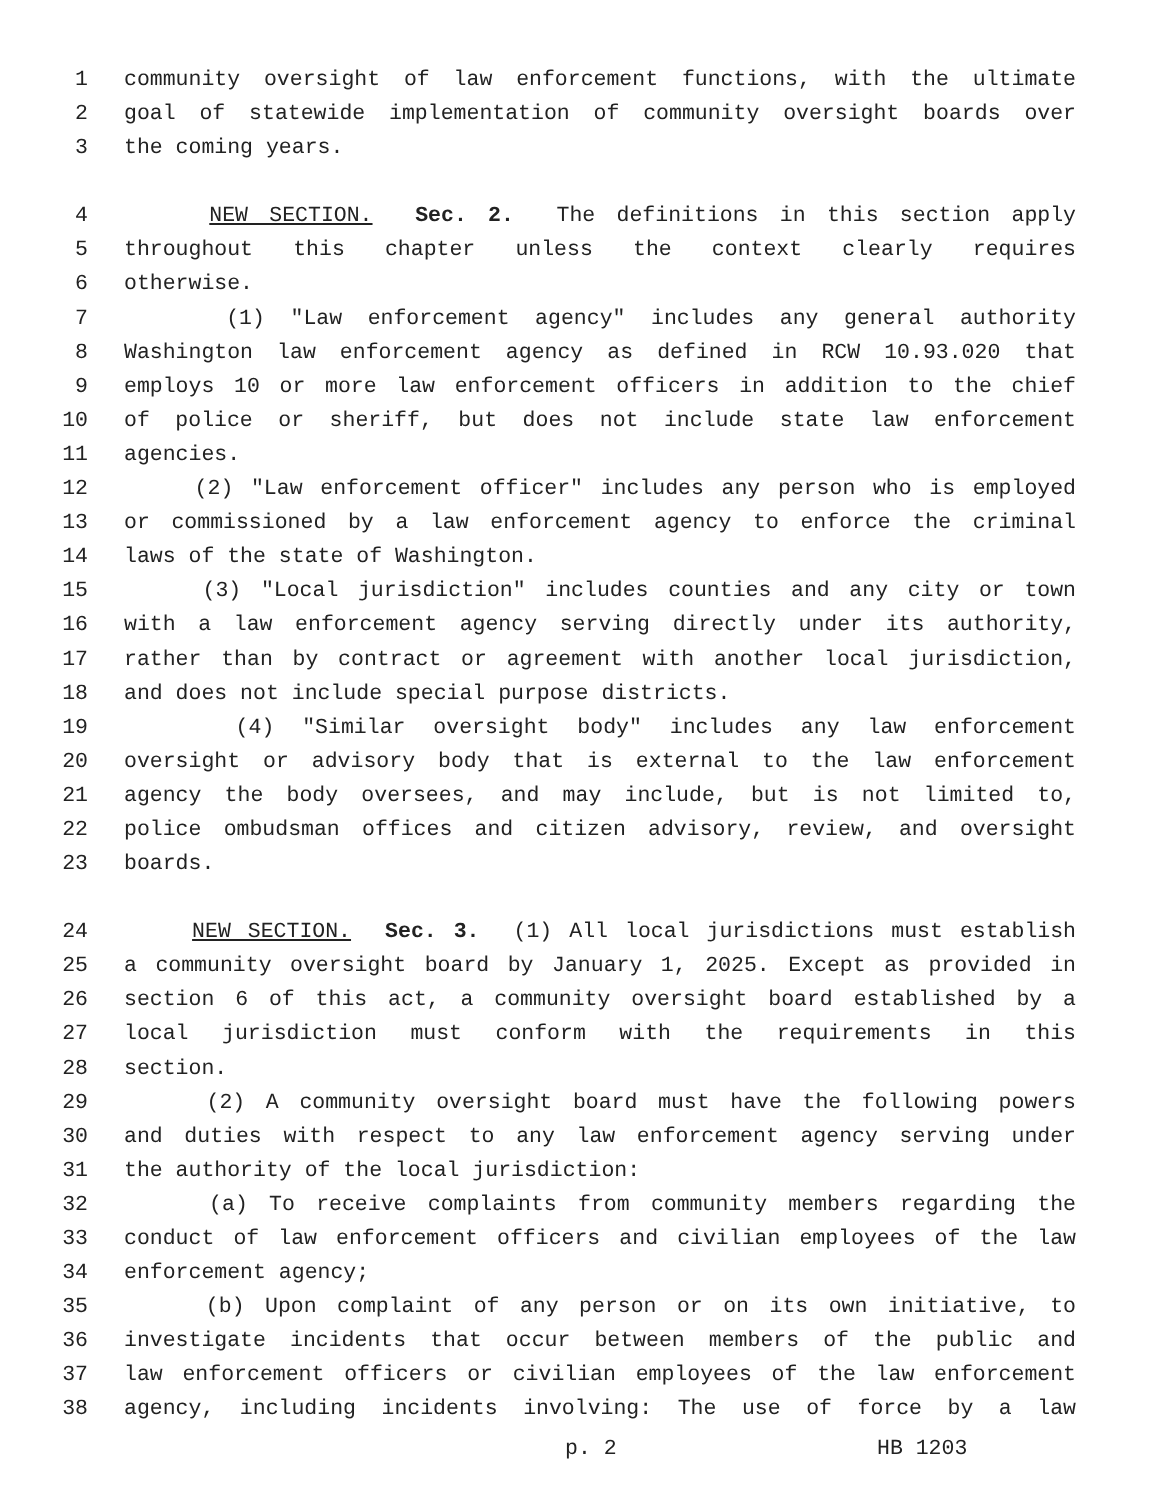1 community oversight of law enforcement functions, with the ultimate
2 goal of statewide implementation of community oversight boards over
3 the coming years.
4 NEW SECTION. Sec. 2. The definitions in this section apply
5 throughout this chapter unless the context clearly requires
6 otherwise.
7 (1) "Law enforcement agency" includes any general authority
8 Washington law enforcement agency as defined in RCW 10.93.020 that
9 employs 10 or more law enforcement officers in addition to the chief
10 of police or sheriff, but does not include state law enforcement
11 agencies.
12 (2) "Law enforcement officer" includes any person who is employed
13 or commissioned by a law enforcement agency to enforce the criminal
14 laws of the state of Washington.
15 (3) "Local jurisdiction" includes counties and any city or town
16 with a law enforcement agency serving directly under its authority,
17 rather than by contract or agreement with another local jurisdiction,
18 and does not include special purpose districts.
19 (4) "Similar oversight body" includes any law enforcement
20 oversight or advisory body that is external to the law enforcement
21 agency the body oversees, and may include, but is not limited to,
22 police ombudsman offices and citizen advisory, review, and oversight
23 boards.
24 NEW SECTION. Sec. 3. (1) All local jurisdictions must establish
25 a community oversight board by January 1, 2025. Except as provided in
26 section 6 of this act, a community oversight board established by a
27 local jurisdiction must conform with the requirements in this
28 section.
29 (2) A community oversight board must have the following powers
30 and duties with respect to any law enforcement agency serving under
31 the authority of the local jurisdiction:
32 (a) To receive complaints from community members regarding the
33 conduct of law enforcement officers and civilian employees of the law
34 enforcement agency;
35 (b) Upon complaint of any person or on its own initiative, to
36 investigate incidents that occur between members of the public and
37 law enforcement officers or civilian employees of the law enforcement
38 agency, including incidents involving: The use of force by a law
p. 2 HB 1203